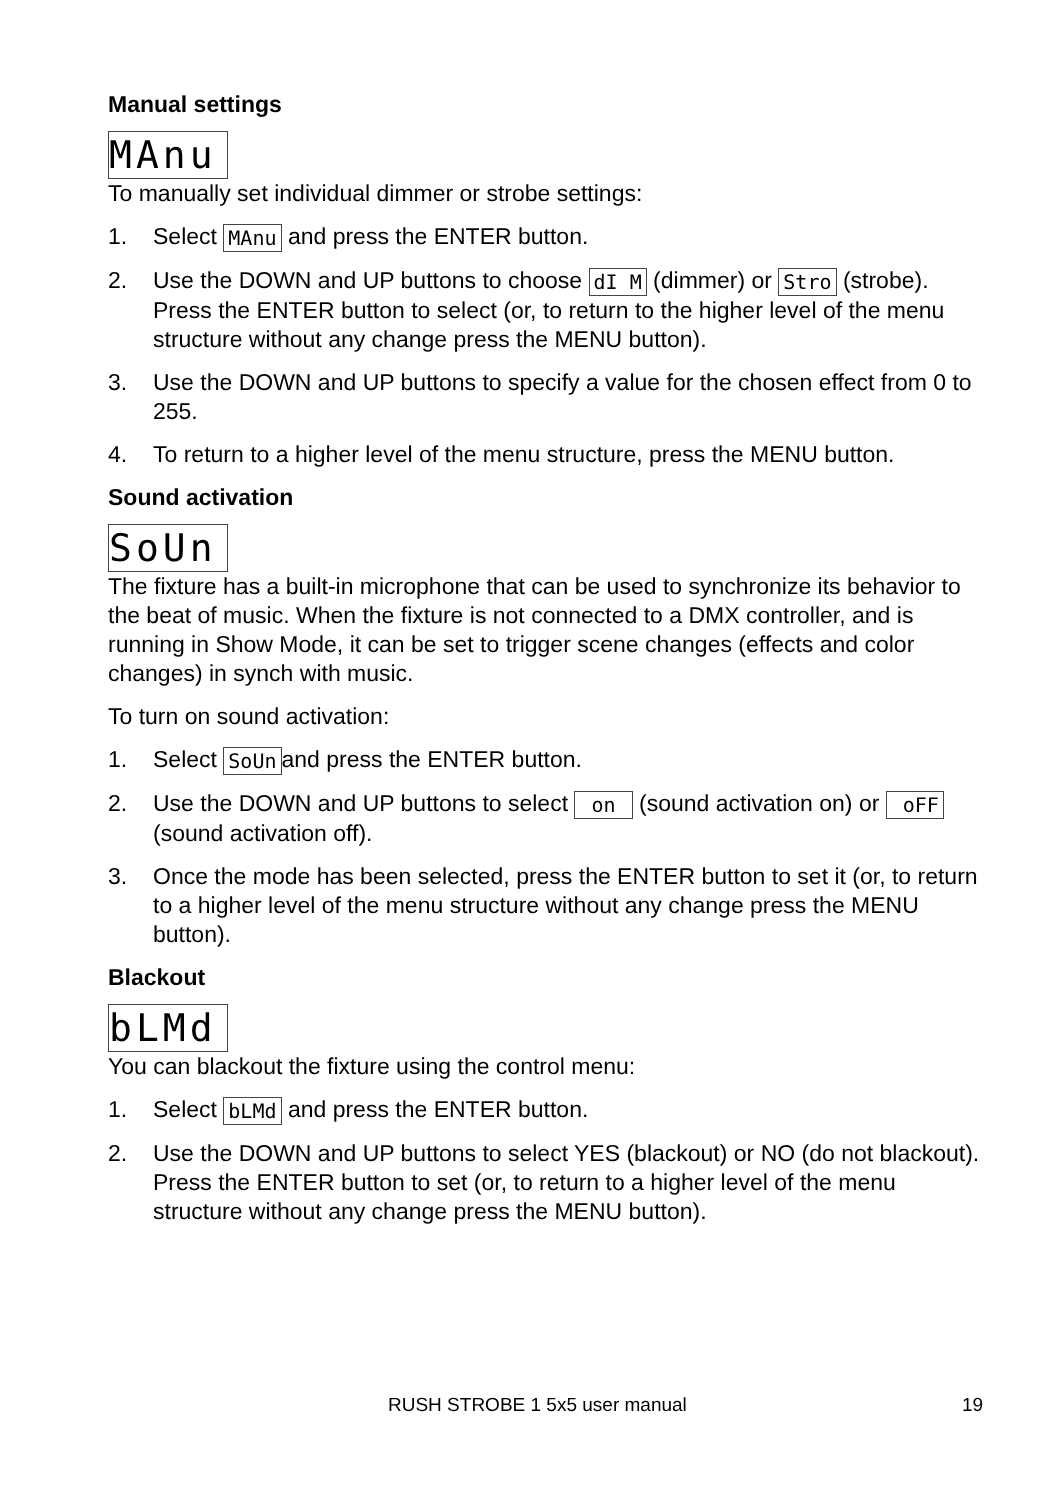Manual settings
MAnu
To manually set individual dimmer or strobe settings:
1. Select MAnu and press the ENTER button.
2. Use the DOWN and UP buttons to choose dI M (dimmer) or Stro (strobe). Press the ENTER button to select (or, to return to the higher level of the menu structure without any change press the MENU button).
3. Use the DOWN and UP buttons to specify a value for the chosen effect from 0 to 255.
4. To return to a higher level of the menu structure, press the MENU button.
Sound activation
SoUn
The fixture has a built-in microphone that can be used to synchronize its behavior to the beat of music. When the fixture is not connected to a DMX controller, and is running in Show Mode, it can be set to trigger scene changes (effects and color changes) in synch with music.
To turn on sound activation:
1. Select SoUn and press the ENTER button.
2. Use the DOWN and UP buttons to select on (sound activation on) or oFF (sound activation off).
3. Once the mode has been selected, press the ENTER button to set it (or, to return to a higher level of the menu structure without any change press the MENU button).
Blackout
bLMd
You can blackout the fixture using the control menu:
1. Select bLMd and press the ENTER button.
2. Use the DOWN and UP buttons to select YES (blackout) or NO (do not blackout). Press the ENTER button to set (or, to return to a higher level of the menu structure without any change press the MENU button).
RUSH STROBE 1 5x5 user manual 19